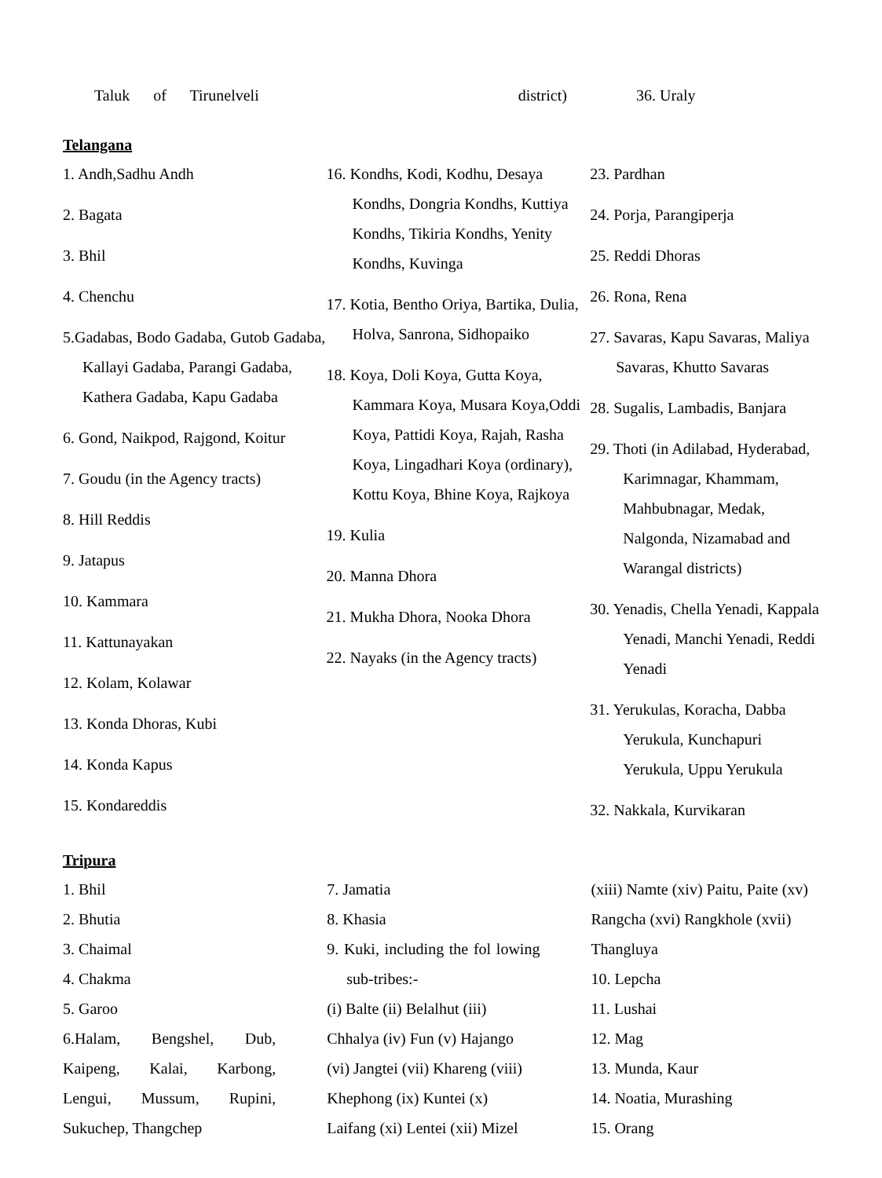Taluk of Tirunelveli district) 36. Uraly
Telangana
1. Andh,Sadhu Andh
2. Bagata
3. Bhil
4. Chenchu
5.Gadabas, Bodo Gadaba, Gutob Gadaba, Kallayi Gadaba, Parangi Gadaba, Kathera Gadaba, Kapu Gadaba
6. Gond, Naikpod, Rajgond, Koitur
7. Goudu (in the Agency tracts)
8. Hill Reddis
9. Jatapus
10. Kammara
11. Kattunayakan
12. Kolam, Kolawar
13. Konda Dhoras, Kubi
14. Konda Kapus
15. Kondareddis
16. Kondhs, Kodi, Kodhu, Desaya Kondhs, Dongria Kondhs, Kuttiya Kondhs, Tikiria Kondhs, Yenity Kondhs, Kuvinga
17. Kotia, Bentho Oriya, Bartika, Dulia, Holva, Sanrona, Sidhopaiko
18. Koya, Doli Koya, Gutta Koya, Kammara Koya, Musara Koya,Oddi Koya, Pattidi Koya, Rajah, Rasha Koya, Lingadhari Koya (ordinary), Kottu Koya, Bhine Koya, Rajkoya
19. Kulia
20. Manna Dhora
21. Mukha Dhora, Nooka Dhora
22. Nayaks (in the Agency tracts)
23. Pardhan
24. Porja, Parangiperja
25. Reddi Dhoras
26. Rona, Rena
27. Savaras, Kapu Savaras, Maliya Savaras, Khutto Savaras
28. Sugalis, Lambadis, Banjara
29. Thoti (in Adilabad, Hyderabad, Karimnagar, Khammam, Mahbubnagar, Medak, Nalgonda, Nizamabad and Warangal districts)
30. Yenadis, Chella Yenadi, Kappala Yenadi, Manchi Yenadi, Reddi Yenadi
31. Yerukulas, Koracha, Dabba Yerukula, Kunchapuri Yerukula, Uppu Yerukula
32. Nakkala, Kurvikaran
Tripura
1. Bhil
2. Bhutia
3. Chaimal
4. Chakma
5. Garoo
6.Halam, Bengshel, Dub, Kaipeng, Kalai, Karbong, Lengui, Mussum, Rupini, Sukuchep, Thangchep
7. Jamatia
8. Khasia
9. Kuki, including the fol lowing sub-tribes:-
(i) Balte (ii) Belalhut (iii) Chhalya (iv) Fun (v) Hajango (vi) Jangtei (vii) Khareng (viii) Khephong (ix) Kuntei (x) Laifang (xi) Lentei (xii) Mizel
(xiii) Namte (xiv) Paitu, Paite (xv) Rangcha (xvi) Rangkhole (xvii) Thangluya
10. Lepcha
11. Lushai
12. Mag
13. Munda, Kaur
14. Noatia, Murashing
15. Orang